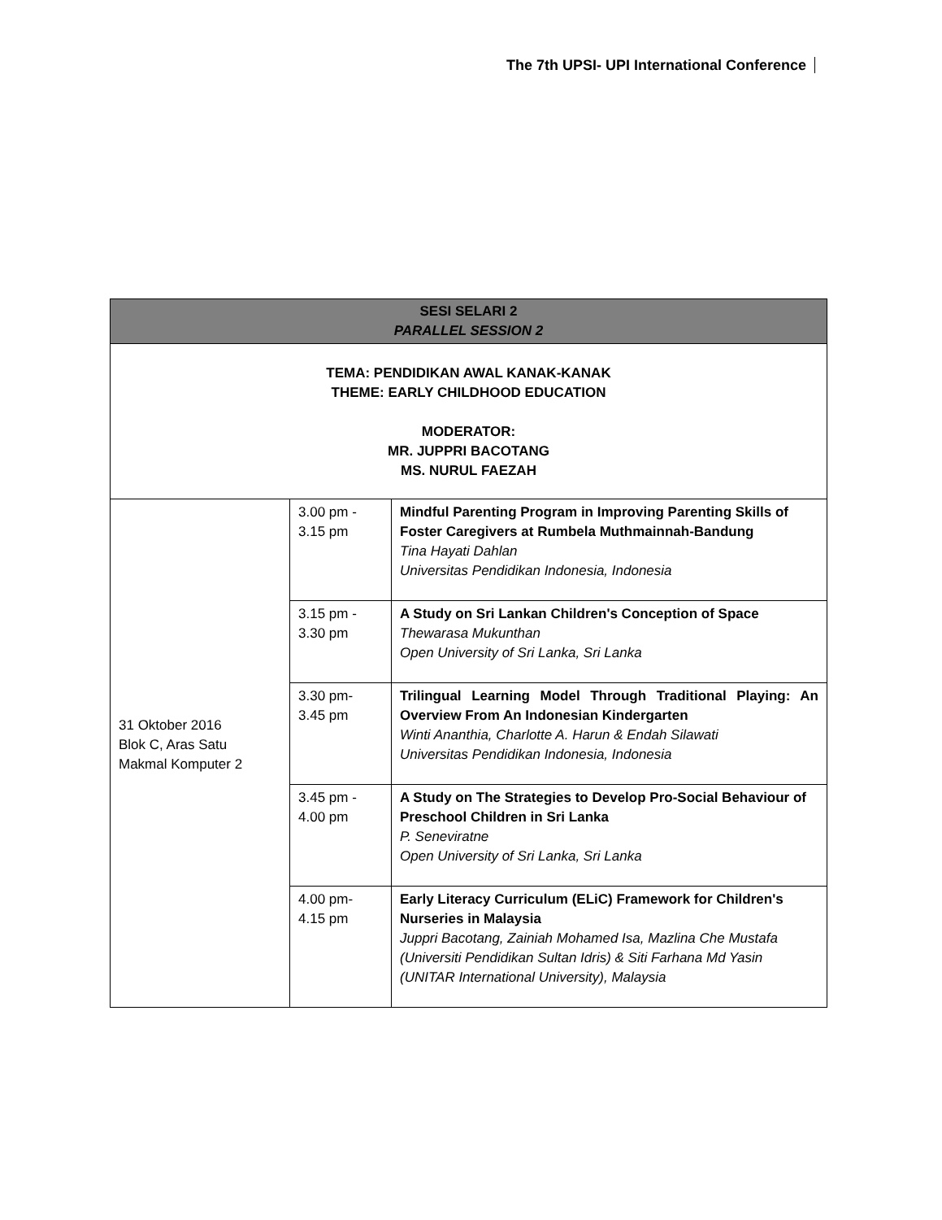The 7th UPSI- UPI International Conference
| SESI SELARI 2 PARALLEL SESSION 2 | | |
| --- | --- | --- |
| TEMA: PENDIDIKAN AWAL KANAK-KANAK THEME: EARLY CHILDHOOD EDUCATION MODERATOR: MR. JUPPRI BACOTANG MS. NURUL FAEZAH | | |
| 31 Oktober 2016 Blok C, Aras Satu Makmal Komputer 2 | 3.00 pm - 3.15 pm | Mindful Parenting Program in Improving Parenting Skills of Foster Caregivers at Rumbela Muthmainnah-Bandung Tina Hayati Dahlan Universitas Pendidikan Indonesia, Indonesia |
| | 3.15 pm - 3.30 pm | A Study on Sri Lankan Children's Conception of Space Thewarasa Mukunthan Open University of Sri Lanka, Sri Lanka |
| | 3.30 pm- 3.45 pm | Trilingual Learning Model Through Traditional Playing: An Overview From An Indonesian Kindergarten Winti Ananthia, Charlotte A. Harun & Endah Silawati Universitas Pendidikan Indonesia, Indonesia |
| | 3.45 pm - 4.00 pm | A Study on The Strategies to Develop Pro-Social Behaviour of Preschool Children in Sri Lanka P. Seneviratne Open University of Sri Lanka, Sri Lanka |
| | 4.00 pm- 4.15 pm | Early Literacy Curriculum (ELiC) Framework for Children's Nurseries in Malaysia Juppri Bacotang, Zainiah Mohamed Isa, Mazlina Che Mustafa (Universiti Pendidikan Sultan Idris) & Siti Farhana Md Yasin (UNITAR International University), Malaysia |